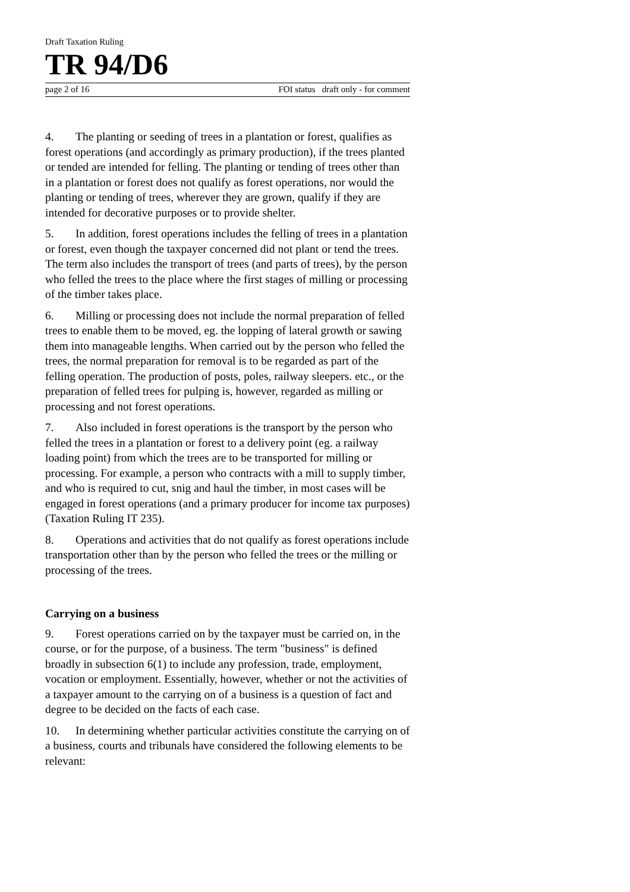Draft Taxation Ruling
TR 94/D6
page 2 of 16 FOI status draft only - for comment
4. The planting or seeding of trees in a plantation or forest, qualifies as forest operations (and accordingly as primary production), if the trees planted or tended are intended for felling. The planting or tending of trees other than in a plantation or forest does not qualify as forest operations, nor would the planting or tending of trees, wherever they are grown, qualify if they are intended for decorative purposes or to provide shelter.
5. In addition, forest operations includes the felling of trees in a plantation or forest, even though the taxpayer concerned did not plant or tend the trees. The term also includes the transport of trees (and parts of trees), by the person who felled the trees to the place where the first stages of milling or processing of the timber takes place.
6. Milling or processing does not include the normal preparation of felled trees to enable them to be moved, eg. the lopping of lateral growth or sawing them into manageable lengths. When carried out by the person who felled the trees, the normal preparation for removal is to be regarded as part of the felling operation. The production of posts, poles, railway sleepers. etc., or the preparation of felled trees for pulping is, however, regarded as milling or processing and not forest operations.
7. Also included in forest operations is the transport by the person who felled the trees in a plantation or forest to a delivery point (eg. a railway loading point) from which the trees are to be transported for milling or processing. For example, a person who contracts with a mill to supply timber, and who is required to cut, snig and haul the timber, in most cases will be engaged in forest operations (and a primary producer for income tax purposes) (Taxation Ruling IT 235).
8. Operations and activities that do not qualify as forest operations include transportation other than by the person who felled the trees or the milling or processing of the trees.
Carrying on a business
9. Forest operations carried on by the taxpayer must be carried on, in the course, or for the purpose, of a business. The term "business" is defined broadly in subsection 6(1) to include any profession, trade, employment, vocation or employment. Essentially, however, whether or not the activities of a taxpayer amount to the carrying on of a business is a question of fact and degree to be decided on the facts of each case.
10. In determining whether particular activities constitute the carrying on of a business, courts and tribunals have considered the following elements to be relevant: